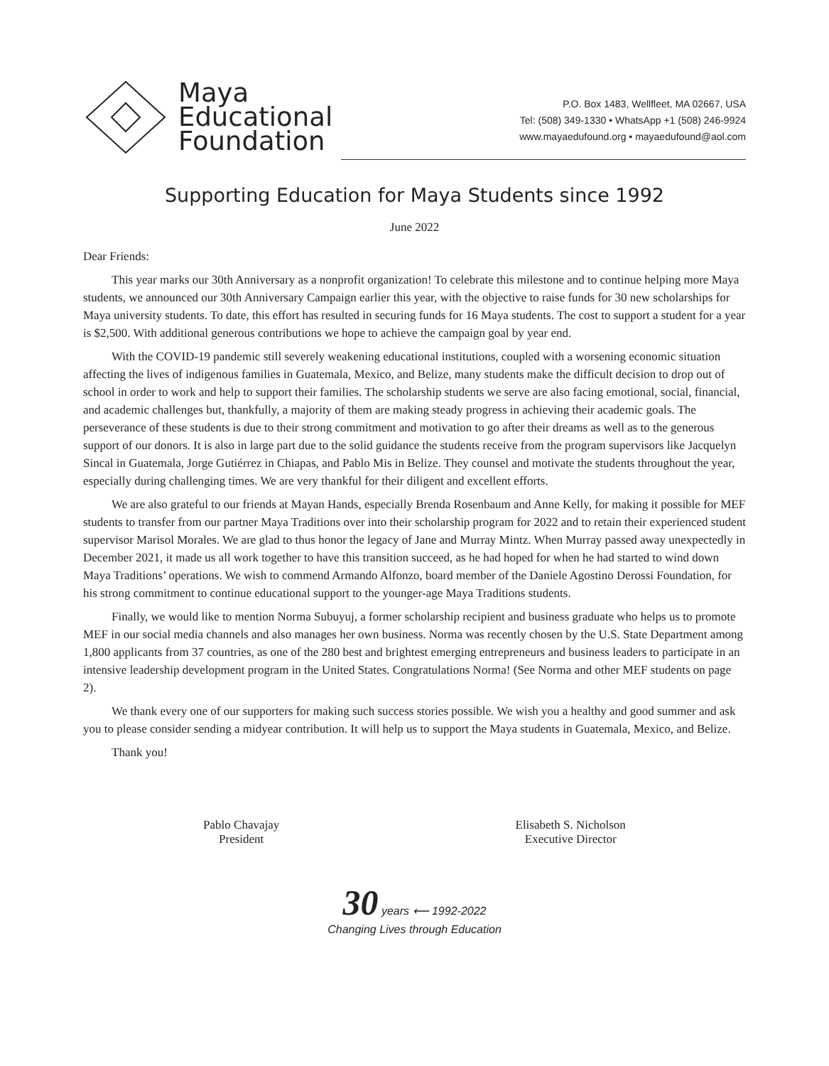Maya
Educational
Foundation
P.O. Box 1483, Wellfleet, MA 02667, USA
Tel: (508) 349-1330 • WhatsApp +1 (508) 246-9924
www.mayaedufound.org • mayaedufound@aol.com
Supporting Education for Maya Students since 1992
June 2022
Dear Friends:
This year marks our 30th Anniversary as a nonprofit organization! To celebrate this milestone and to continue helping more Maya students, we announced our 30th Anniversary Campaign earlier this year, with the objective to raise funds for 30 new scholarships for Maya university students. To date, this effort has resulted in securing funds for 16 Maya students. The cost to support a student for a year is $2,500. With additional generous contributions we hope to achieve the campaign goal by year end.
With the COVID-19 pandemic still severely weakening educational institutions, coupled with a worsening economic situation affecting the lives of indigenous families in Guatemala, Mexico, and Belize, many students make the difficult decision to drop out of school in order to work and help to support their families. The scholarship students we serve are also facing emotional, social, financial, and academic challenges but, thankfully, a majority of them are making steady progress in achieving their academic goals. The perseverance of these students is due to their strong commitment and motivation to go after their dreams as well as to the generous support of our donors. It is also in large part due to the solid guidance the students receive from the program supervisors like Jacquelyn Sincal in Guatemala, Jorge Gutiérrez in Chiapas, and Pablo Mis in Belize. They counsel and motivate the students throughout the year, especially during challenging times. We are very thankful for their diligent and excellent efforts.
We are also grateful to our friends at Mayan Hands, especially Brenda Rosenbaum and Anne Kelly, for making it possible for MEF students to transfer from our partner Maya Traditions over into their scholarship program for 2022 and to retain their experienced student supervisor Marisol Morales. We are glad to thus honor the legacy of Jane and Murray Mintz. When Murray passed away unexpectedly in December 2021, it made us all work together to have this transition succeed, as he had hoped for when he had started to wind down Maya Traditions’ operations. We wish to commend Armando Alfonzo, board member of the Daniele Agostino Derossi Foundation, for his strong commitment to continue educational support to the younger-age Maya Traditions students.
Finally, we would like to mention Norma Subuyuj, a former scholarship recipient and business graduate who helps us to promote MEF in our social media channels and also manages her own business. Norma was recently chosen by the U.S. State Department among 1,800 applicants from 37 countries, as one of the 280 best and brightest emerging entrepreneurs and business leaders to participate in an intensive leadership development program in the United States. Congratulations Norma! (See Norma and other MEF students on page 2).
We thank every one of our supporters for making such success stories possible. We wish you a healthy and good summer and ask you to please consider sending a midyear contribution. It will help us to support the Maya students in Guatemala, Mexico, and Belize.
Thank you!
Pablo Chavajay
President
Elisabeth S. Nicholson
Executive Director
30 years ⟵ 1992-2022
Changing Lives through Education